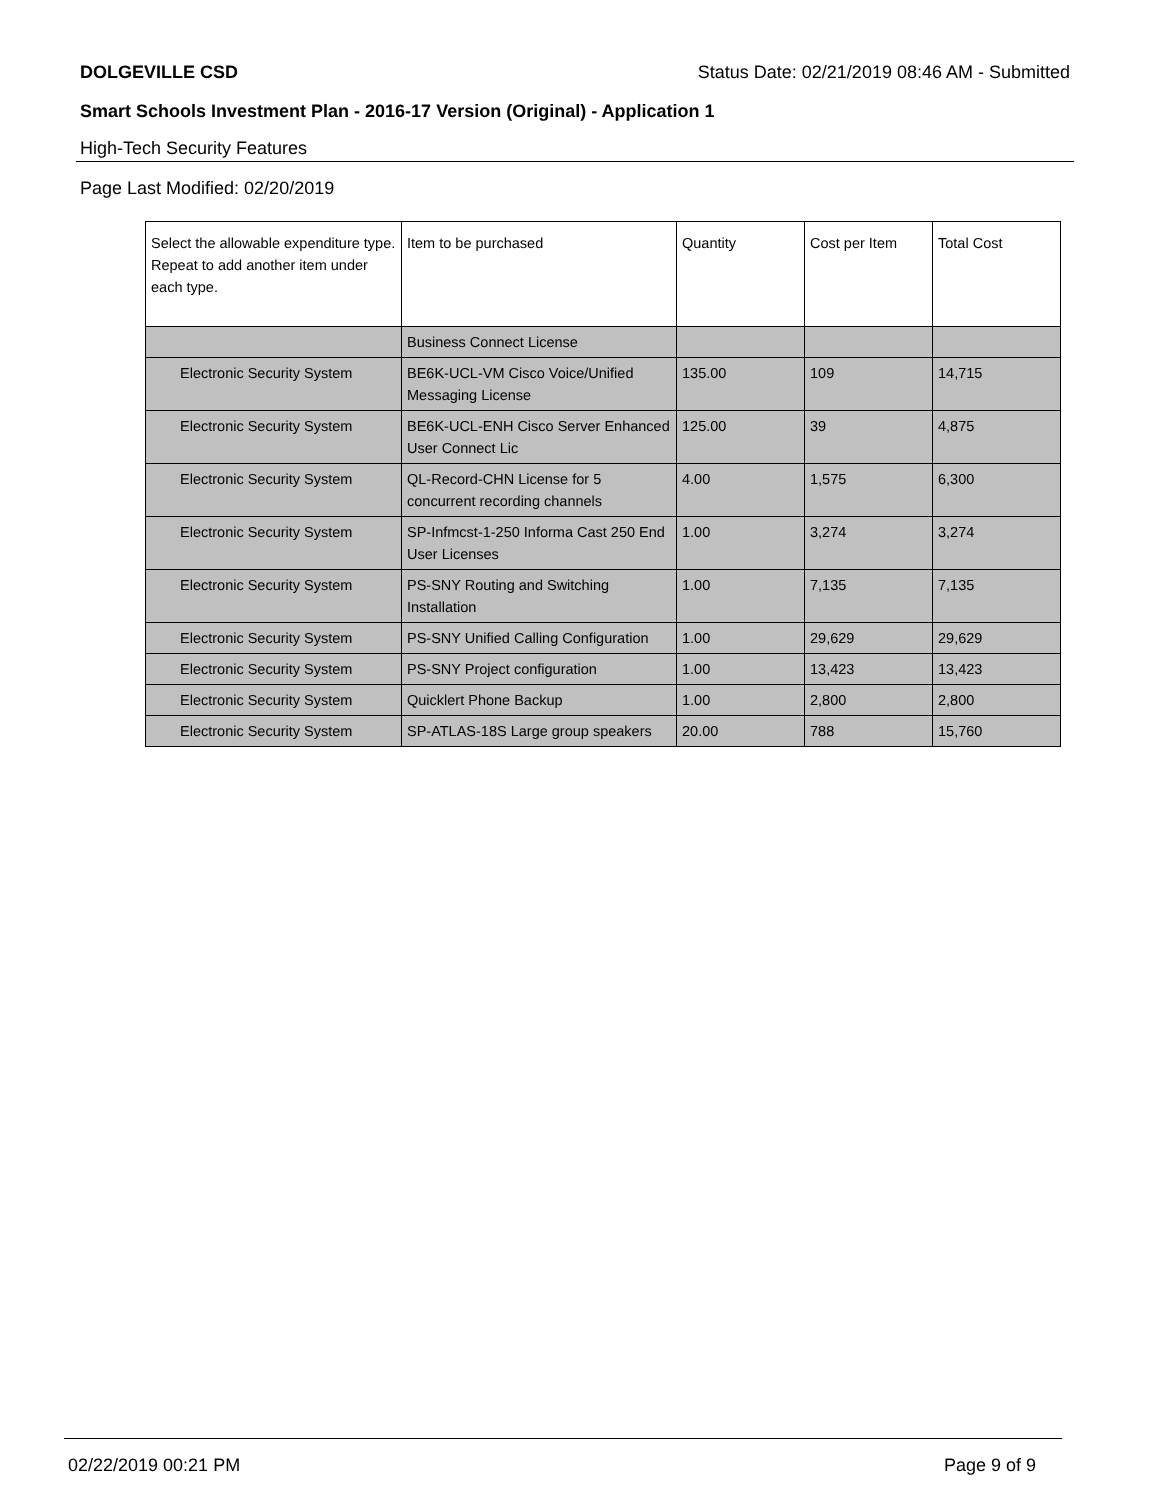DOLGEVILLE CSD Status Date: 02/21/2019 08:46 AM - Submitted
Smart Schools Investment Plan - 2016-17 Version (Original) - Application 1
High-Tech Security Features
Page Last Modified: 02/20/2019
| Select the allowable expenditure type. Repeat to add another item under each type. | Item to be purchased | Quantity | Cost per Item | Total Cost |
| --- | --- | --- | --- | --- |
| | Business Connect License | | | |
| Electronic Security System | BE6K-UCL-VM Cisco Voice/Unified Messaging License | 135.00 | 109 | 14,715 |
| Electronic Security System | BE6K-UCL-ENH Cisco Server Enhanced User Connect Lic | 125.00 | 39 | 4,875 |
| Electronic Security System | QL-Record-CHN License for 5 concurrent recording channels | 4.00 | 1,575 | 6,300 |
| Electronic Security System | SP-Infmcst-1-250 Informa Cast 250 End User Licenses | 1.00 | 3,274 | 3,274 |
| Electronic Security System | PS-SNY Routing and Switching Installation | 1.00 | 7,135 | 7,135 |
| Electronic Security System | PS-SNY Unified Calling Configuration | 1.00 | 29,629 | 29,629 |
| Electronic Security System | PS-SNY Project configuration | 1.00 | 13,423 | 13,423 |
| Electronic Security System | Quicklert Phone Backup | 1.00 | 2,800 | 2,800 |
| Electronic Security System | SP-ATLAS-18S Large group speakers | 20.00 | 788 | 15,760 |
02/22/2019 00:21 PM Page 9 of 9